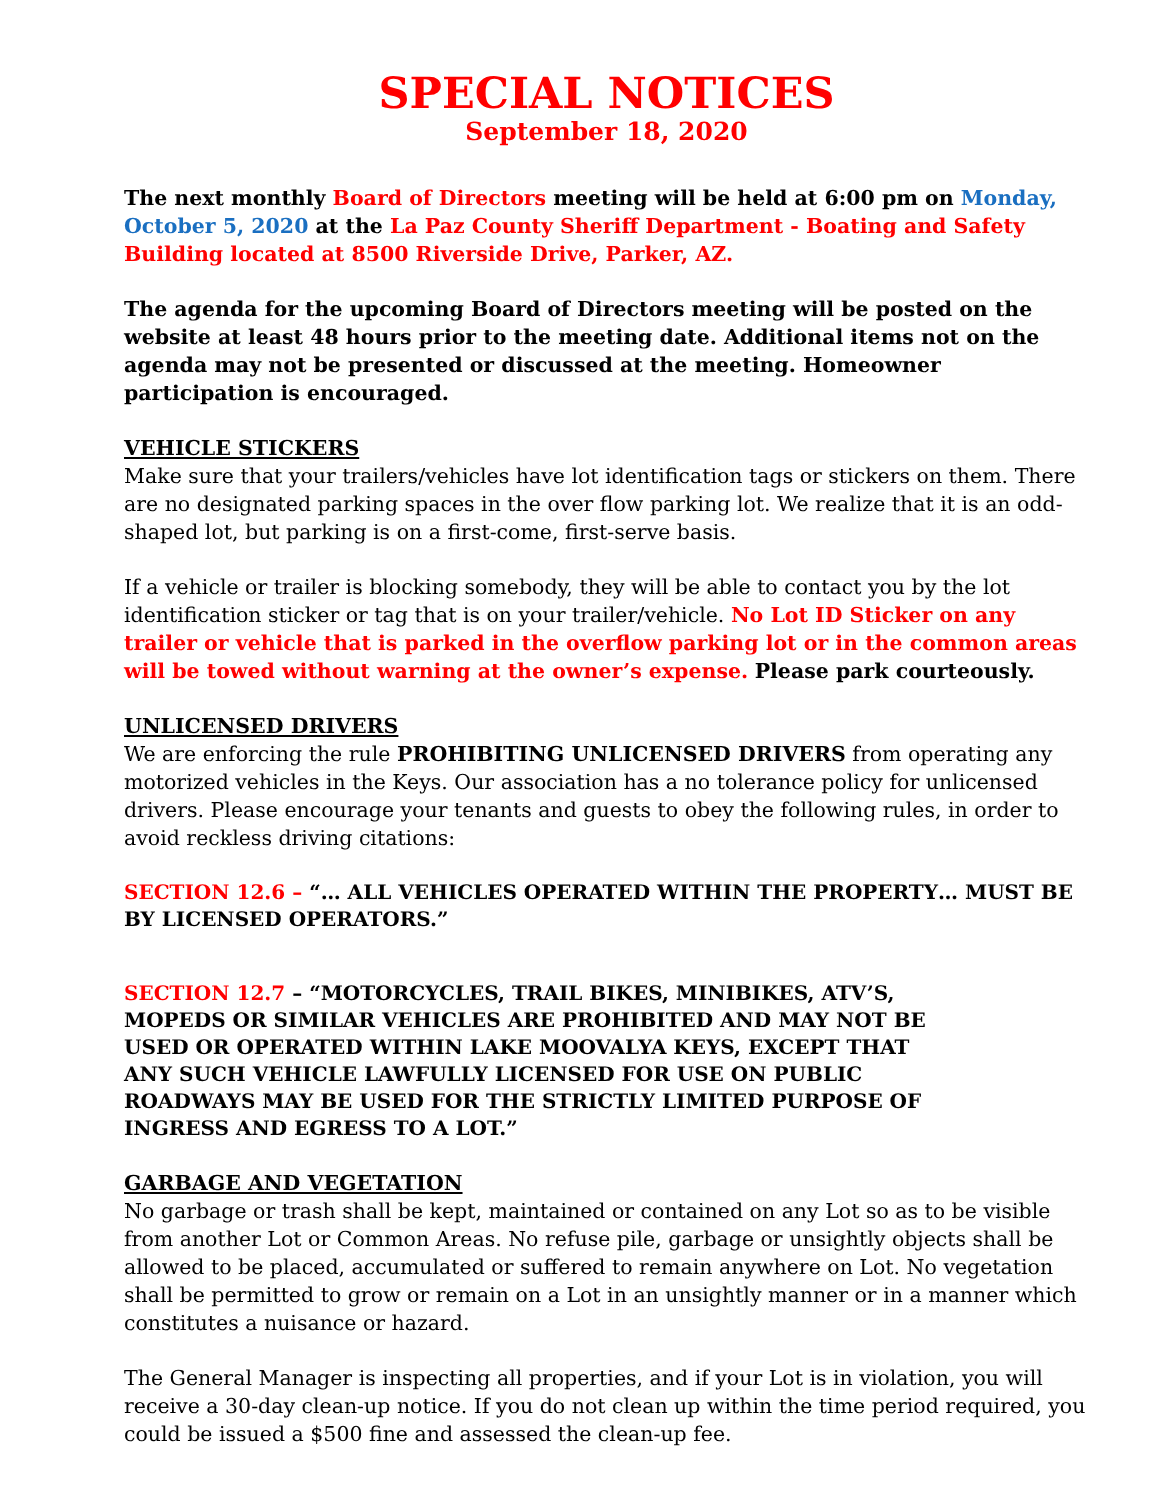SPECIAL NOTICES
September 18, 2020
The next monthly Board of Directors meeting will be held at 6:00 pm on Monday, October 5, 2020 at the La Paz County Sheriff Department - Boating and Safety Building located at 8500 Riverside Drive, Parker, AZ.
The agenda for the upcoming Board of Directors meeting will be posted on the website at least 48 hours prior to the meeting date. Additional items not on the agenda may not be presented or discussed at the meeting. Homeowner participation is encouraged.
VEHICLE STICKERS
Make sure that your trailers/vehicles have lot identification tags or stickers on them. There are no designated parking spaces in the over flow parking lot. We realize that it is an odd-shaped lot, but parking is on a first-come, first-serve basis.
If a vehicle or trailer is blocking somebody, they will be able to contact you by the lot identification sticker or tag that is on your trailer/vehicle. No Lot ID Sticker on any trailer or vehicle that is parked in the overflow parking lot or in the common areas will be towed without warning at the owner’s expense. Please park courteously.
UNLICENSED DRIVERS
We are enforcing the rule PROHIBITING UNLICENSED DRIVERS from operating any motorized vehicles in the Keys. Our association has a no tolerance policy for unlicensed drivers. Please encourage your tenants and guests to obey the following rules, in order to avoid reckless driving citations:
SECTION 12.6 – “… ALL VEHICLES OPERATED WITHIN THE PROPERTY… MUST BE BY LICENSED OPERATORS.”
SECTION 12.7 – “MOTORCYCLES, TRAIL BIKES, MINIBIKES, ATV’S, MOPEDS OR SIMILAR VEHICLES ARE PROHIBITED AND MAY NOT BE USED OR OPERATED WITHIN LAKE MOOVALYA KEYS, EXCEPT THAT ANY SUCH VEHICLE LAWFULLY LICENSED FOR USE ON PUBLIC ROADWAYS MAY BE USED FOR THE STRICTLY LIMITED PURPOSE OF INGRESS AND EGRESS TO A LOT.”
GARBAGE AND VEGETATION
No garbage or trash shall be kept, maintained or contained on any Lot so as to be visible from another Lot or Common Areas. No refuse pile, garbage or unsightly objects shall be allowed to be placed, accumulated or suffered to remain anywhere on Lot. No vegetation shall be permitted to grow or remain on a Lot in an unsightly manner or in a manner which constitutes a nuisance or hazard.
The General Manager is inspecting all properties, and if your Lot is in violation, you will receive a 30-day clean-up notice. If you do not clean up within the time period required, you could be issued a $500 fine and assessed the clean-up fee.